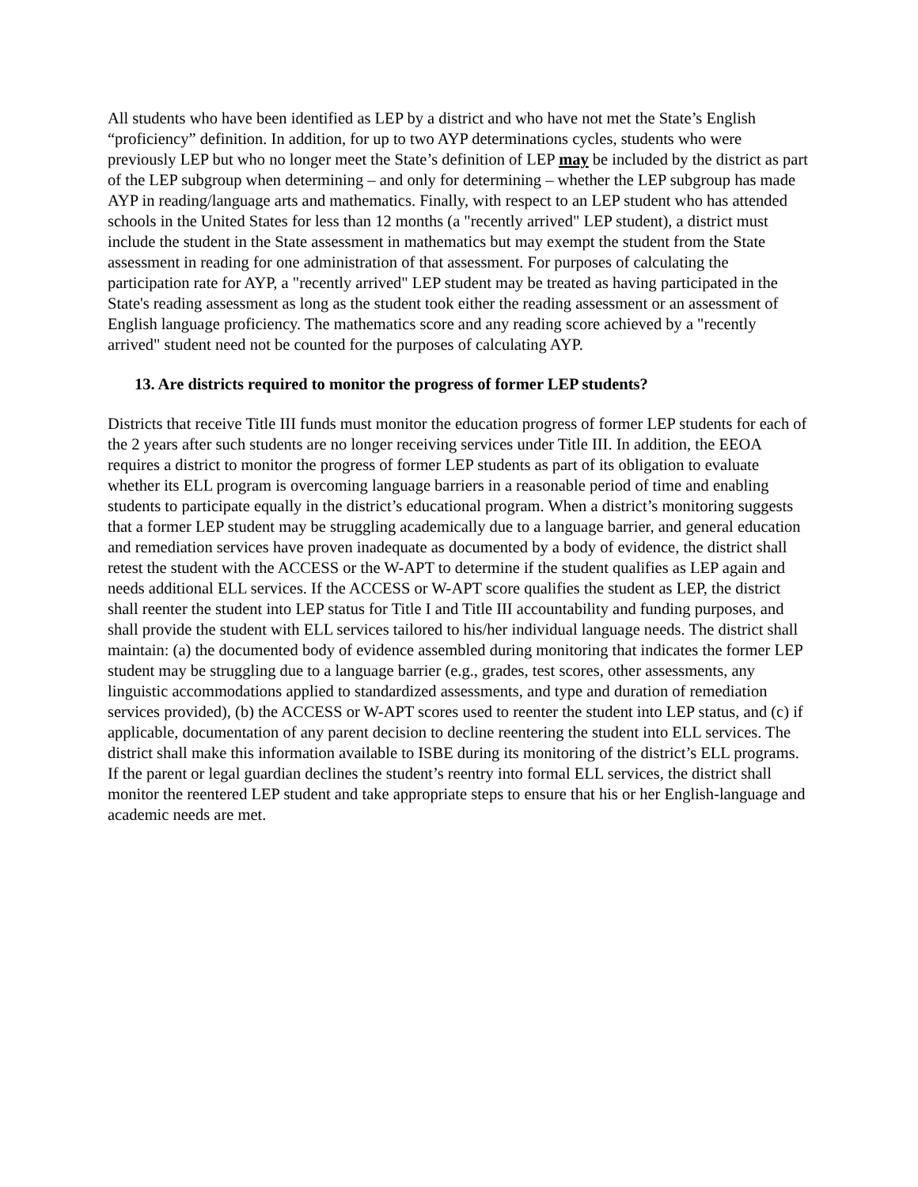All students who have been identified as LEP by a district and who have not met the State’s English “proficiency” definition. In addition, for up to two AYP determinations cycles, students who were previously LEP but who no longer meet the State’s definition of LEP may be included by the district as part of the LEP subgroup when determining – and only for determining – whether the LEP subgroup has made AYP in reading/language arts and mathematics. Finally, with respect to an LEP student who has attended schools in the United States for less than 12 months (a "recently arrived" LEP student), a district must include the student in the State assessment in mathematics but may exempt the student from the State assessment in reading for one administration of that assessment. For purposes of calculating the participation rate for AYP, a "recently arrived" LEP student may be treated as having participated in the State's reading assessment as long as the student took either the reading assessment or an assessment of English language proficiency. The mathematics score and any reading score achieved by a "recently arrived" student need not be counted for the purposes of calculating AYP.
13. Are districts required to monitor the progress of former LEP students?
Districts that receive Title III funds must monitor the education progress of former LEP students for each of the 2 years after such students are no longer receiving services under Title III. In addition, the EEOA requires a district to monitor the progress of former LEP students as part of its obligation to evaluate whether its ELL program is overcoming language barriers in a reasonable period of time and enabling students to participate equally in the district’s educational program. When a district’s monitoring suggests that a former LEP student may be struggling academically due to a language barrier, and general education and remediation services have proven inadequate as documented by a body of evidence, the district shall retest the student with the ACCESS or the W-APT to determine if the student qualifies as LEP again and needs additional ELL services. If the ACCESS or W-APT score qualifies the student as LEP, the district shall reenter the student into LEP status for Title I and Title III accountability and funding purposes, and shall provide the student with ELL services tailored to his/her individual language needs. The district shall maintain: (a) the documented body of evidence assembled during monitoring that indicates the former LEP student may be struggling due to a language barrier (e.g., grades, test scores, other assessments, any linguistic accommodations applied to standardized assessments, and type and duration of remediation services provided), (b) the ACCESS or W-APT scores used to reenter the student into LEP status, and (c) if applicable, documentation of any parent decision to decline reentering the student into ELL services. The district shall make this information available to ISBE during its monitoring of the district’s ELL programs. If the parent or legal guardian declines the student’s reentry into formal ELL services, the district shall monitor the reentered LEP student and take appropriate steps to ensure that his or her English-language and academic needs are met.